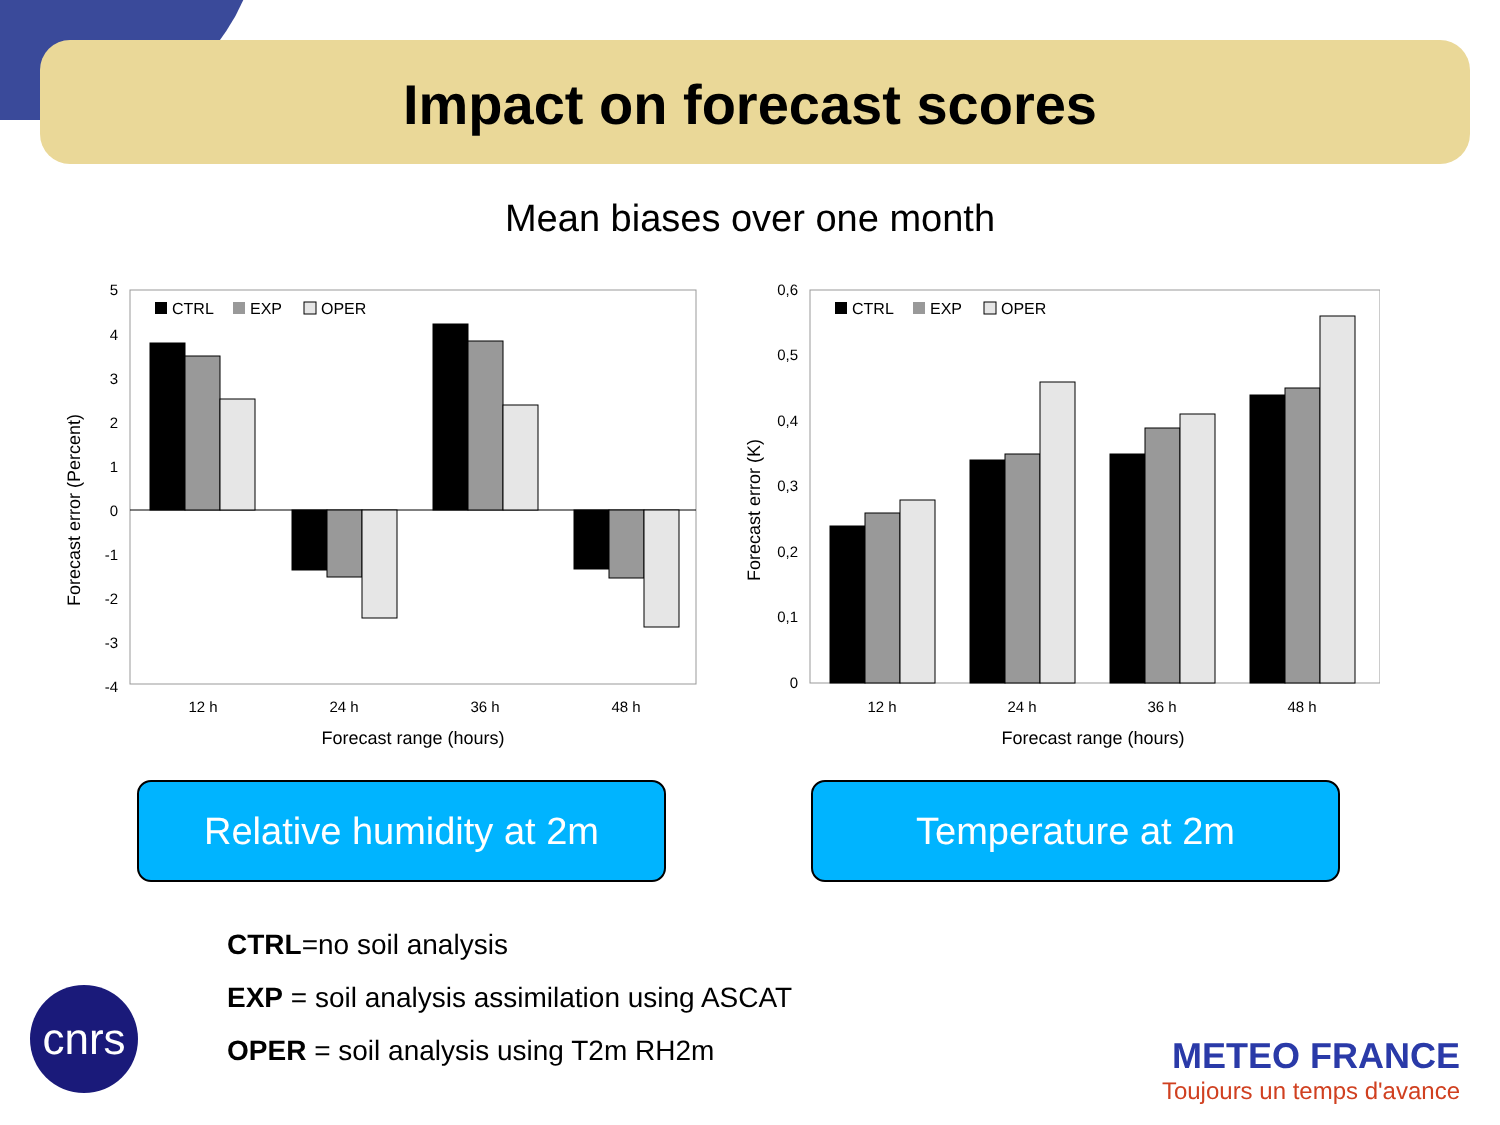Impact on forecast scores
Mean biases over one month
Forecast error (Percent)
5
4
3
2
1
0
-1
-2
-3
-4
CTRL
EXP
OPER
12 h
24 h
36 h
48 h
Forecast range (hours)
Forecast error (K)
0,6
0,5
0,4
0,3
0,2
0,1
0
CTRL
EXP
OPER
12 h
24 h
36 h
48 h
Forecast range (hours)
Relative humidity at 2m Temperature at 2m
CTRL=no soil analysis
EXP = soil analysis assimilation using ASCAT
OPER = soil analysis using T2m RH2m
cnrs
METEO FRANCE
Toujours un temps d'avance